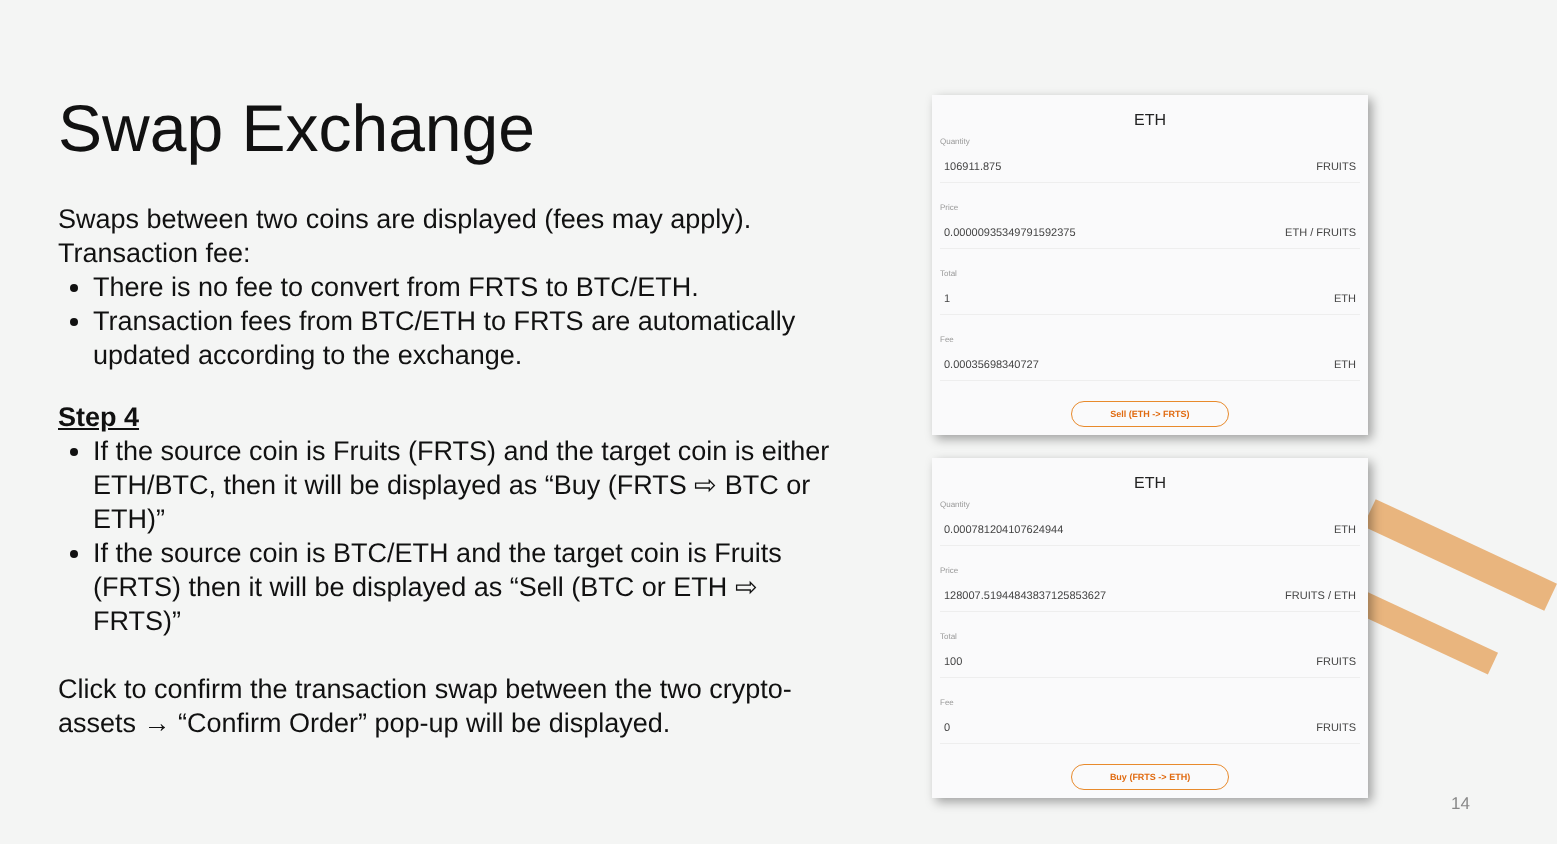Swap Exchange
Swaps between two coins are displayed (fees may apply).
Transaction fee:
There is no fee to convert from FRTS to BTC/ETH.
Transaction fees from BTC/ETH to FRTS are automatically updated according to the exchange.
Step 4
If the source coin is Fruits (FRTS) and the target coin is either ETH/BTC, then it will be displayed as “Buy (FRTS ⇨ BTC or ETH)”
If the source coin is BTC/ETH and the target coin is Fruits (FRTS) then it will be displayed as “Sell (BTC or ETH ⇨ FRTS)”
Click to confirm the transaction swap between the two crypto-assets → “Confirm Order” pop-up will be displayed.
ETH
Quantity
106911.875 FRUITS
Price
0.0000093534979159237​5 ETH / FRUITS
Total
1 ETH
Fee
0.000356983407​27 ETH
Sell (ETH -> FRTS)
ETH
Quantity
0.000781204107624944 ETH
Price
128007.51944843837125853627 FRUITS / ETH
Total
100 FRUITS
Fee
0 FRUITS
Buy (FRTS -> ETH)
14